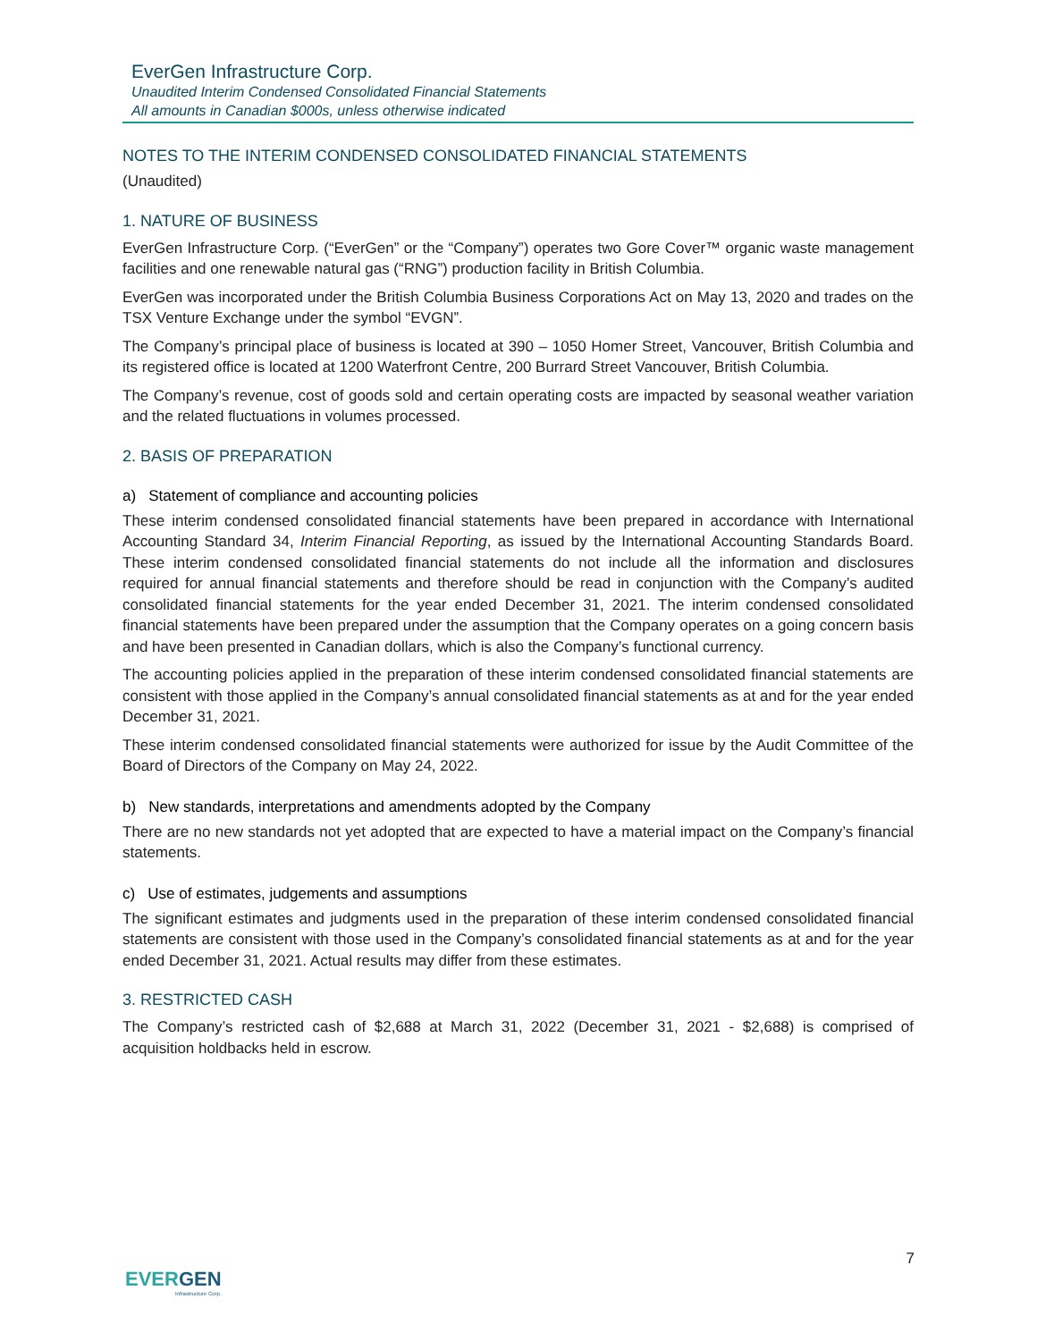EverGen Infrastructure Corp.
Unaudited Interim Condensed Consolidated Financial Statements
All amounts in Canadian $000s, unless otherwise indicated
NOTES TO THE INTERIM CONDENSED CONSOLIDATED FINANCIAL STATEMENTS
(Unaudited)
1. NATURE OF BUSINESS
EverGen Infrastructure Corp. (“EverGen” or the “Company”) operates two Gore Cover™ organic waste management facilities and one renewable natural gas (“RNG”) production facility in British Columbia.
EverGen was incorporated under the British Columbia Business Corporations Act on May 13, 2020 and trades on the TSX Venture Exchange under the symbol “EVGN”.
The Company’s principal place of business is located at 390 – 1050 Homer Street, Vancouver, British Columbia and its registered office is located at 1200 Waterfront Centre, 200 Burrard Street Vancouver, British Columbia.
The Company’s revenue, cost of goods sold and certain operating costs are impacted by seasonal weather variation and the related fluctuations in volumes processed.
2. BASIS OF PREPARATION
a) Statement of compliance and accounting policies
These interim condensed consolidated financial statements have been prepared in accordance with International Accounting Standard 34, Interim Financial Reporting, as issued by the International Accounting Standards Board. These interim condensed consolidated financial statements do not include all the information and disclosures required for annual financial statements and therefore should be read in conjunction with the Company’s audited consolidated financial statements for the year ended December 31, 2021. The interim condensed consolidated financial statements have been prepared under the assumption that the Company operates on a going concern basis and have been presented in Canadian dollars, which is also the Company’s functional currency.
The accounting policies applied in the preparation of these interim condensed consolidated financial statements are consistent with those applied in the Company’s annual consolidated financial statements as at and for the year ended December 31, 2021.
These interim condensed consolidated financial statements were authorized for issue by the Audit Committee of the Board of Directors of the Company on May 24, 2022.
b) New standards, interpretations and amendments adopted by the Company
There are no new standards not yet adopted that are expected to have a material impact on the Company’s financial statements.
c) Use of estimates, judgements and assumptions
The significant estimates and judgments used in the preparation of these interim condensed consolidated financial statements are consistent with those used in the Company’s consolidated financial statements as at and for the year ended December 31, 2021. Actual results may differ from these estimates.
3. RESTRICTED CASH
The Company’s restricted cash of $2,688 at March 31, 2022 (December 31, 2021 - $2,688) is comprised of acquisition holdbacks held in escrow.
7
EVERGEN
Infrastructure Corp.